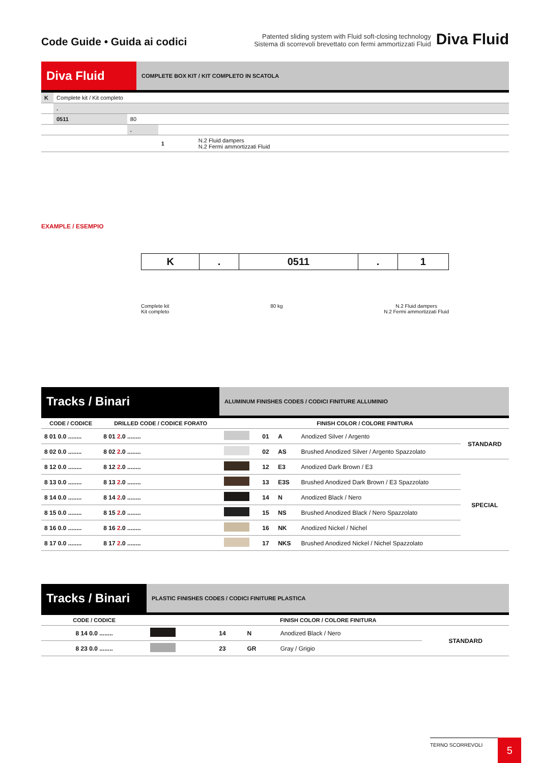Code Guide • Guida ai codici
Patented sliding system with Fluid soft-closing technology
Sistema di scorrevoli brevettato con fermi ammortizzati Fluid
Diva Fluid
Diva Fluid
COMPLETE BOX KIT / KIT COMPLETO IN SCATOLA
| K | Complete kit / Kit completo | | | | |
| | | . | | | |
| | | 0511 | 80 | | |
| | | | . | | |
| | | | | 1 | N.2 Fluid dampers N.2 Fermi ammortizzati Fluid |
EXAMPLE / ESEMPIO
| K | . | 0511 | . | 1 |
Complete kit
Kit completo
80 kg N.2 Fluid dampers
N.2 Fermi ammortizzati Fluid
Tracks / Binari
ALUMINUM FINISHES CODES / CODICI FINITURE ALLUMINIO
| CODE / CODICE | DRILLED CODE / CODICE FORATO | FINISH COLOR / COLORE FINITURA | | | | |
| --- | --- | --- | --- | --- | --- | --- |
| 8 01 0.0 ........ | 8 01 2 .0 ........ | | 01 | A | Anodized Silver / Argento | STANDARD |
| 8 02 0.0 ........ | 8 02 2 .0 ........ | | 02 | AS | Brushed Anodized Silver / Argento Spazzolato | |
| 8 12 0.0 ........ | 8 12 2 .0 ........ | | 12 | E3 | Anodized Dark Brown / E3 | SPECIAL |
| 8 13 0.0 ........ | 8 13 2 .0 ........ | | 13 | E3S | Brushed Anodized Dark Brown / E3 Spazzolato | |
| 8 14 0.0 ........ | 8 14 2 .0 ........ | | 14 | N | Anodized Black / Nero | |
| 8 15 0.0 ........ | 8 15 2 .0 ........ | | 15 | NS | Brushed Anodized Black / Nero Spazzolato | |
| 8 16 0.0 ........ | 8 16 2 .0 ........ | | 16 | NK | Anodized Nickel / Nichel | |
| 8 17 0.0 ........ | 8 17 2 .0 ........ | | 17 | NKS | Brushed Anodized Nickel / Nichel Spazzolato | |
Tracks / Binari
PLASTIC FINISHES CODES / CODICI FINITURE PLASTICA
| CODE / CODICE | FINISH COLOR / COLORE FINITURA | | | | |
| --- | --- | --- | --- | --- | --- |
| 8 14 0.0 ........ | | 14 | N | Anodized Black / Nero | STANDARD |
| 8 23 0.0 ........ | | 23 | GR | Gray / Grigio | |
TERNO SCORREVOLI 5